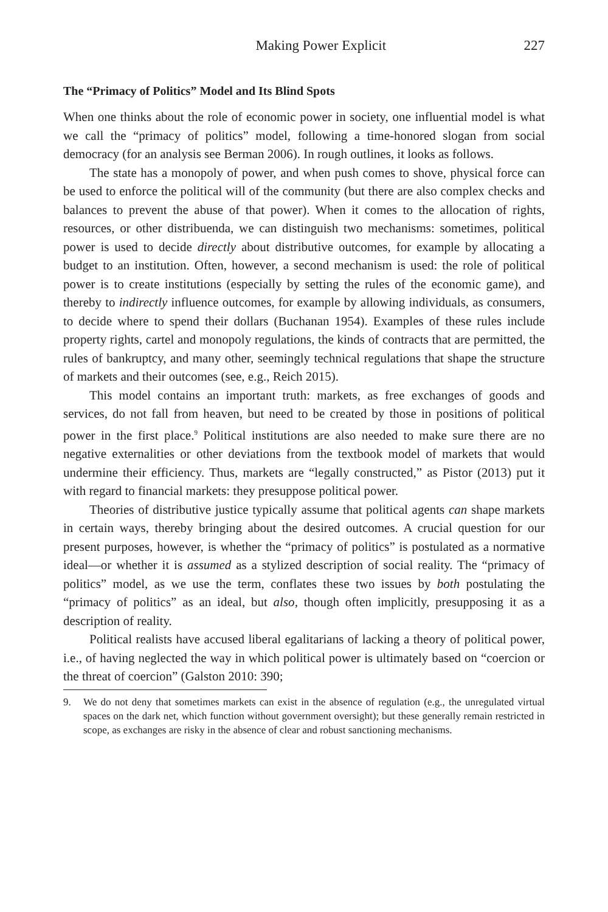Making Power Explicit 227
The “Primacy of Politics” Model and Its Blind Spots
When one thinks about the role of economic power in society, one influential model is what we call the “primacy of politics” model, following a time-honored slogan from social democracy (for an analysis see Berman 2006). In rough outlines, it looks as follows.
The state has a monopoly of power, and when push comes to shove, physical force can be used to enforce the political will of the community (but there are also complex checks and balances to prevent the abuse of that power). When it comes to the allocation of rights, resources, or other distribuenda, we can distinguish two mechanisms: sometimes, political power is used to decide directly about distributive outcomes, for example by allocating a budget to an institution. Often, however, a second mechanism is used: the role of political power is to create institutions (especially by setting the rules of the economic game), and thereby to indirectly influence outcomes, for example by allowing individuals, as consumers, to decide where to spend their dollars (Buchanan 1954). Examples of these rules include property rights, cartel and monopoly regulations, the kinds of contracts that are permitted, the rules of bankruptcy, and many other, seemingly technical regulations that shape the structure of markets and their outcomes (see, e.g., Reich 2015).
This model contains an important truth: markets, as free exchanges of goods and services, do not fall from heaven, but need to be created by those in positions of political power in the first place.<sup>9</sup> Political institutions are also needed to make sure there are no negative externalities or other deviations from the textbook model of markets that would undermine their efficiency. Thus, markets are “legally constructed,” as Pistor (2013) put it with regard to financial markets: they presuppose political power.
Theories of distributive justice typically assume that political agents can shape markets in certain ways, thereby bringing about the desired outcomes. A crucial question for our present purposes, however, is whether the “primacy of politics” is postulated as a normative ideal—or whether it is assumed as a stylized description of social reality. The “primacy of politics” model, as we use the term, conflates these two issues by both postulating the “primacy of politics” as an ideal, but also, though often implicitly, presupposing it as a description of reality.
Political realists have accused liberal egalitarians of lacking a theory of political power, i.e., of having neglected the way in which political power is ultimately based on “coercion or the threat of coercion” (Galston 2010: 390;
9. We do not deny that sometimes markets can exist in the absence of regulation (e.g., the unregulated virtual spaces on the dark net, which function without government oversight); but these generally remain restricted in scope, as exchanges are risky in the absence of clear and robust sanctioning mechanisms.